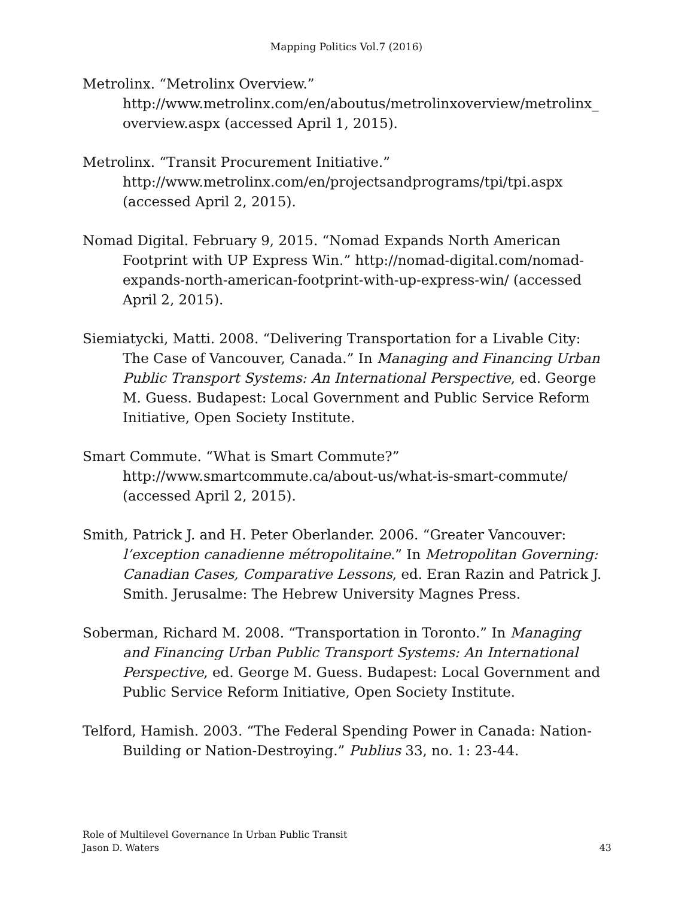Mapping Politics Vol.7 (2016)
Metrolinx. “Metrolinx Overview.”
http://www.metrolinx.com/en/aboutus/metrolinxoverview/metrolinx_ overview.aspx (accessed April 1, 2015).
Metrolinx. “Transit Procurement Initiative.”
http://www.metrolinx.com/en/projectsandprograms/tpi/tpi.aspx (accessed April 2, 2015).
Nomad Digital. February 9, 2015. “Nomad Expands North American Footprint with UP Express Win.” http://nomad-digital.com/nomad-expands-north-american-footprint-with-up-express-win/ (accessed April 2, 2015).
Siemiatycki, Matti. 2008. “Delivering Transportation for a Livable City: The Case of Vancouver, Canada.” In Managing and Financing Urban Public Transport Systems: An International Perspective, ed. George M. Guess. Budapest: Local Government and Public Service Reform Initiative, Open Society Institute.
Smart Commute. “What is Smart Commute?”
http://www.smartcommute.ca/about-us/what-is-smart-commute/ (accessed April 2, 2015).
Smith, Patrick J. and H. Peter Oberlander. 2006. “Greater Vancouver: l’exception canadienne métropolitaine.” In Metropolitan Governing: Canadian Cases, Comparative Lessons, ed. Eran Razin and Patrick J. Smith. Jerusalme: The Hebrew University Magnes Press.
Soberman, Richard M. 2008. “Transportation in Toronto.” In Managing and Financing Urban Public Transport Systems: An International Perspective, ed. George M. Guess. Budapest: Local Government and Public Service Reform Initiative, Open Society Institute.
Telford, Hamish. 2003. “The Federal Spending Power in Canada: Nation-Building or Nation-Destroying.” Publius 33, no. 1: 23-44.
Role of Multilevel Governance In Urban Public Transit
Jason D. Waters
43